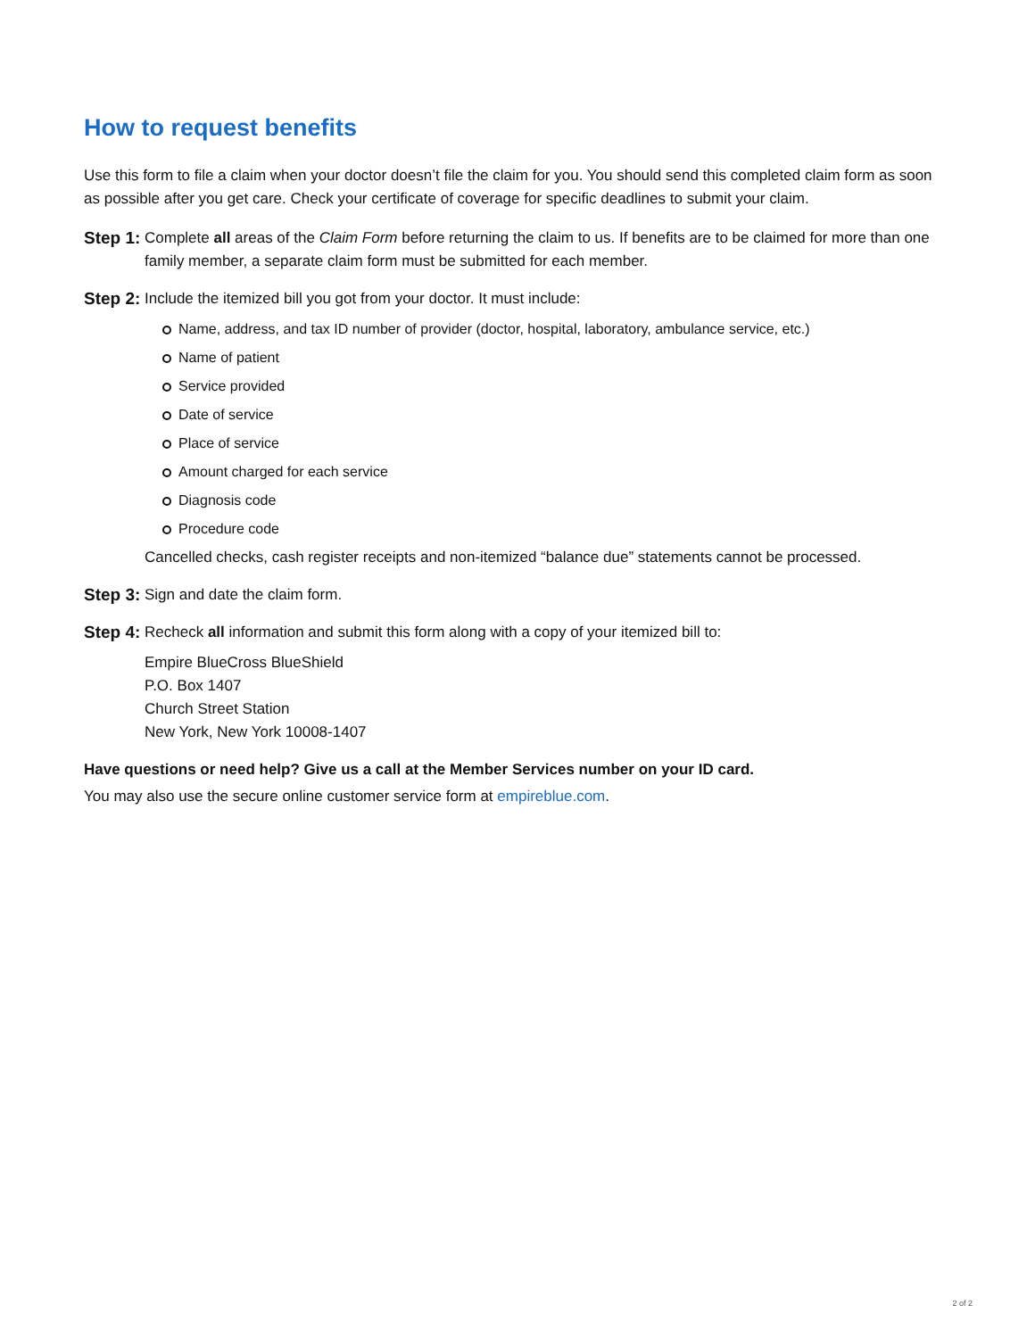How to request benefits
Use this form to file a claim when your doctor doesn’t file the claim for you. You should send this completed claim form as soon as possible after you get care. Check your certificate of coverage for specific deadlines to submit your claim.
Step 1:
Complete all areas of the Claim Form before returning the claim to us. If benefits are to be claimed for more than one family member, a separate claim form must be submitted for each member.
Step 2:
Include the itemized bill you got from your doctor. It must include:
Name, address, and tax ID number of provider (doctor, hospital, laboratory, ambulance service, etc.)
Name of patient
Service provided
Date of service
Place of service
Amount charged for each service
Diagnosis code
Procedure code
Cancelled checks, cash register receipts and non-itemized “balance due” statements cannot be processed.
Step 3:
Sign and date the claim form.
Step 4:
Recheck all information and submit this form along with a copy of your itemized bill to:
Empire BlueCross BlueShield
P.O. Box 1407
Church Street Station
New York, New York 10008-1407
Have questions or need help? Give us a call at the Member Services number on your ID card.
You may also use the secure online customer service form at empireblue.com.
2 of 2